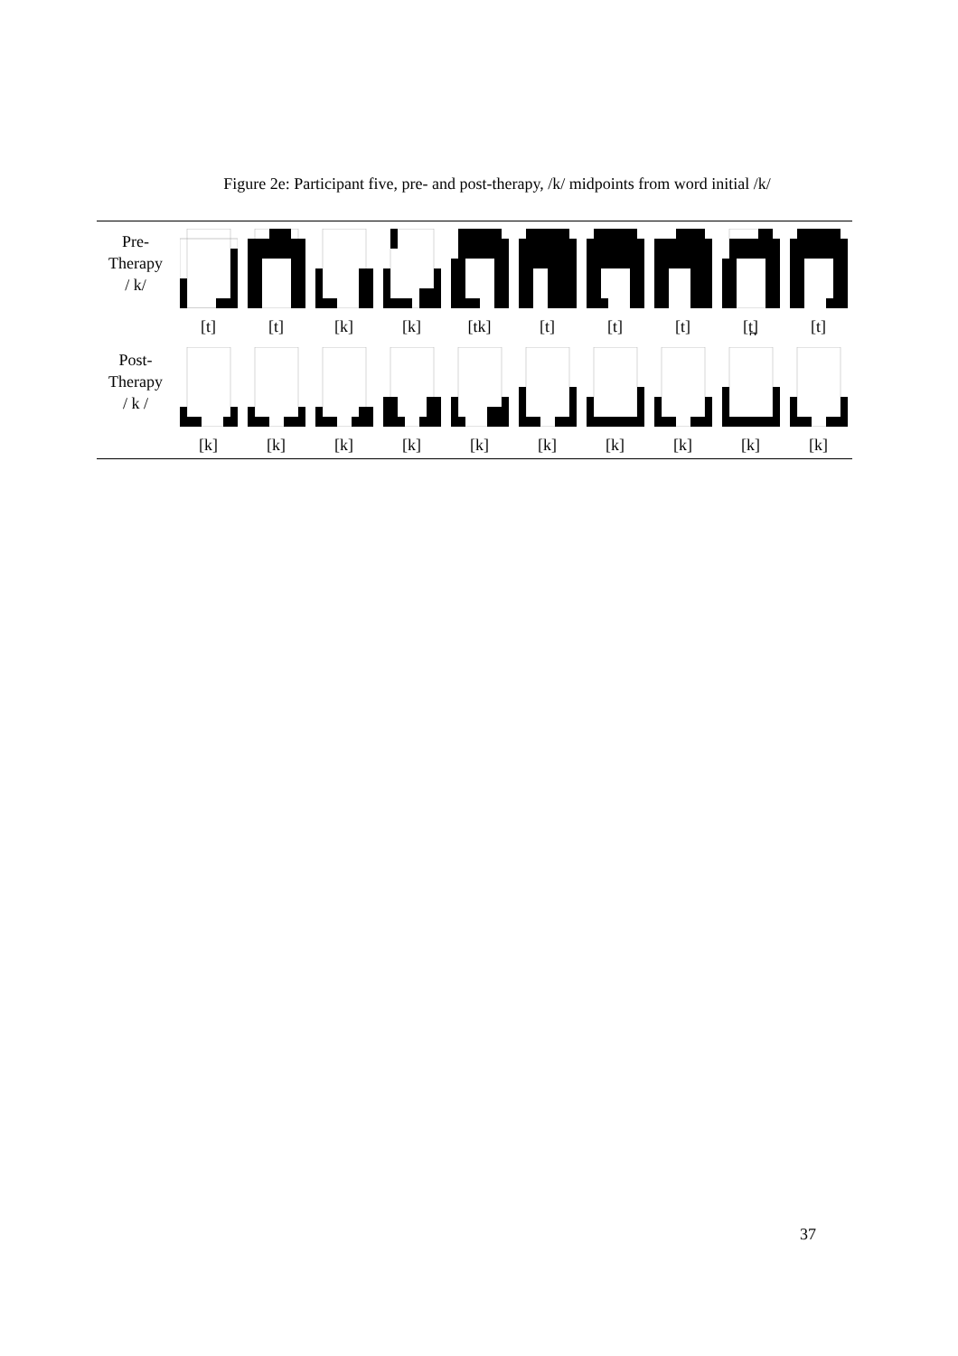Figure 2e: Participant five, pre- and post-therapy, /k/ midpoints from word initial /k/
| Pre- Therapy / k/ | | | | | | | | | | |
| | [t] | [t] | [k] | [k] | [tk] | [t] | [t] | [t] | [t̪] | [t] |
| Post- Therapy / k / | | | | | | | | | | |
| | [k] | [k] | [k] | [k] | [k] | [k] | [k] | [k] | [k] | [k] |
37